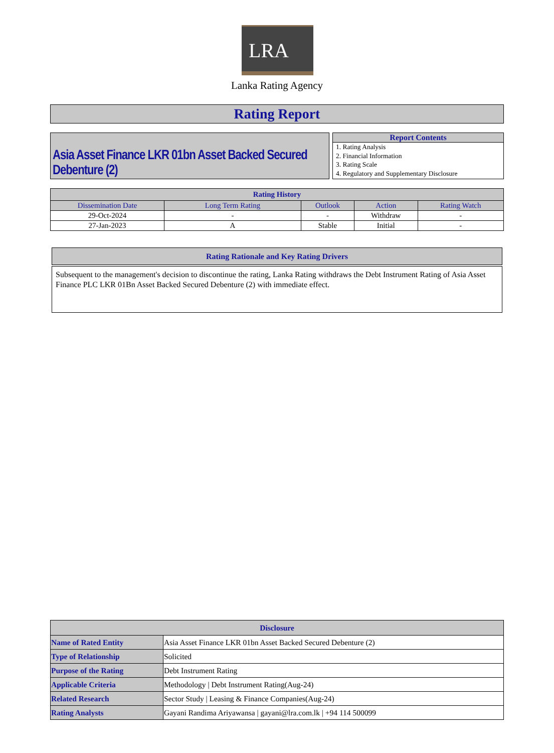LRA
Lanka Rating Agency
Rating Report
Asia Asset Finance LKR 01bn Asset Backed Secured Debenture (2)
Report Contents
1. Rating Analysis
2. Financial Information
3. Rating Scale
4. Regulatory and Supplementary Disclosure
| Rating History | | | | |
| --- | --- | --- | --- | --- |
| Dissemination Date | Long Term Rating | Outlook | Action | Rating Watch |
| 29-Oct-2024 | - | - | Withdraw | - |
| 27-Jan-2023 | A | Stable | Initial | - |
Rating Rationale and Key Rating Drivers
Subsequent to the management's decision to discontinue the rating, Lanka Rating withdraws the Debt Instrument Rating of Asia Asset Finance PLC LKR 01Bn Asset Backed Secured Debenture (2) with immediate effect.
| Disclosure | |
| --- | --- |
| Name of Rated Entity | Asia Asset Finance LKR 01bn Asset Backed Secured Debenture (2) |
| Type of Relationship | Solicited |
| Purpose of the Rating | Debt Instrument Rating |
| Applicable Criteria | Methodology / Debt Instrument Rating(Aug-24) |
| Related Research | Sector Study / Leasing & Finance Companies(Aug-24) |
| Rating Analysts | Gayani Randima Ariyawansa / gayani@lra.com.lk / +94 114 500099 |